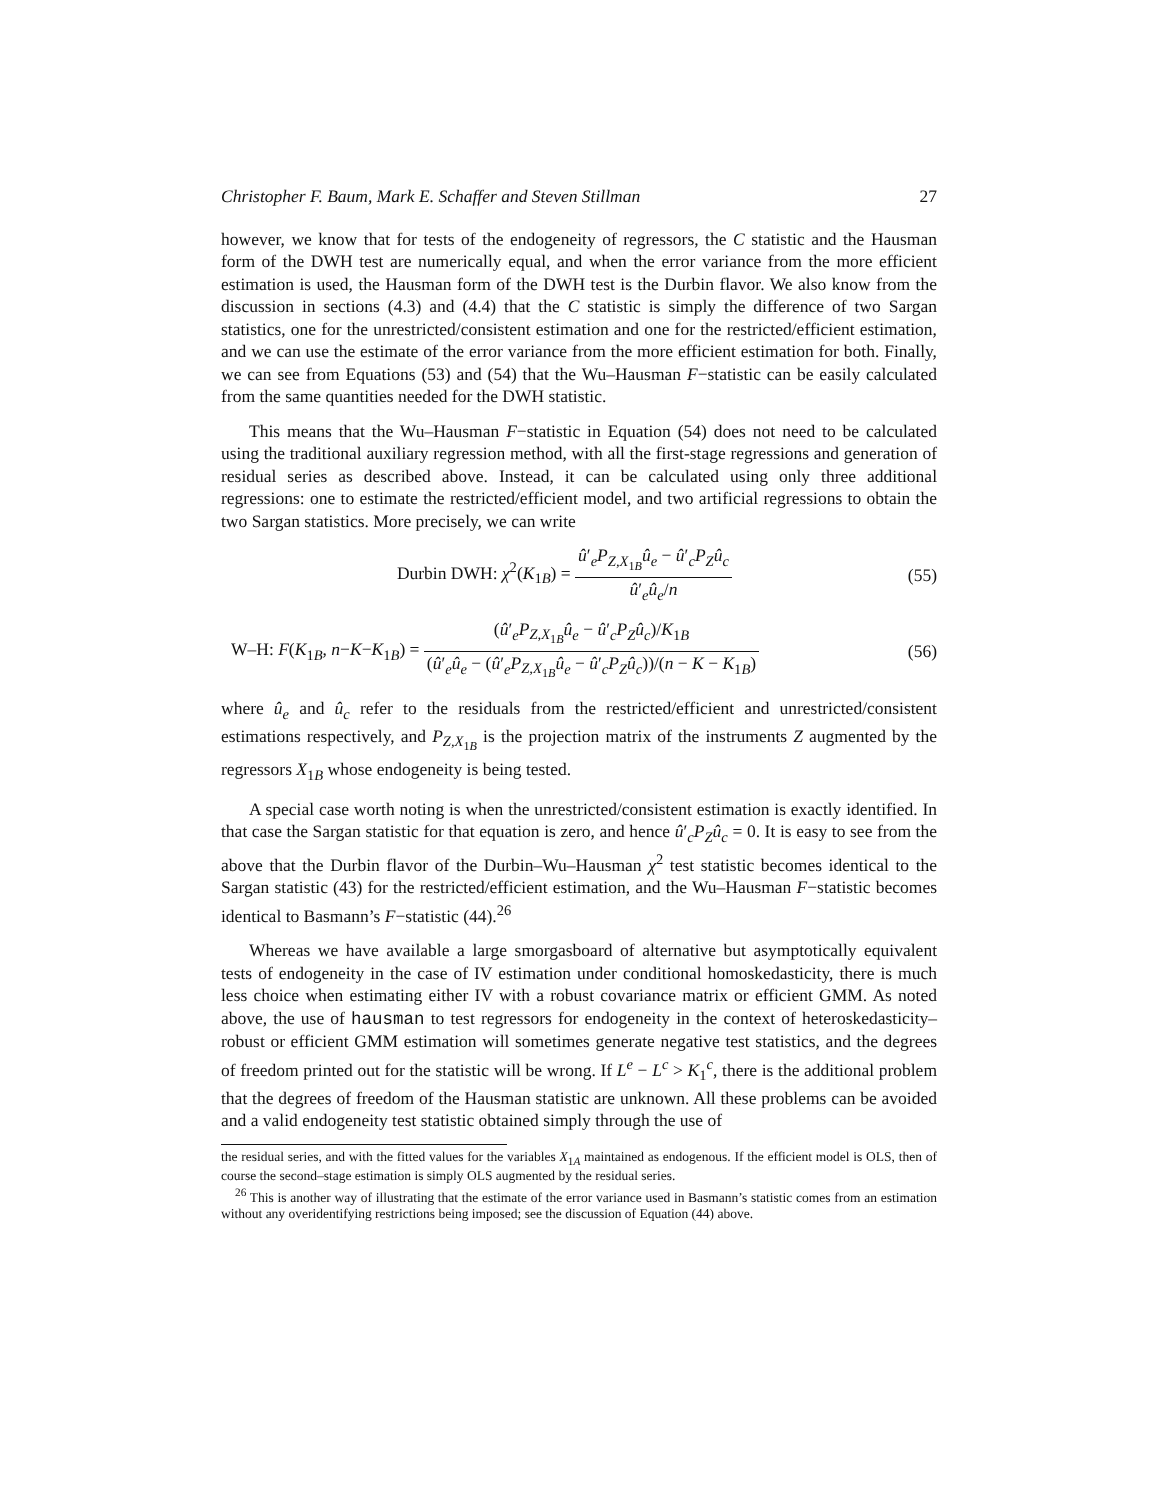Christopher F. Baum, Mark E. Schaffer and Steven Stillman 27
however, we know that for tests of the endogeneity of regressors, the C statistic and the Hausman form of the DWH test are numerically equal, and when the error variance from the more efficient estimation is used, the Hausman form of the DWH test is the Durbin flavor. We also know from the discussion in sections (4.3) and (4.4) that the C statistic is simply the difference of two Sargan statistics, one for the unrestricted/consistent estimation and one for the restricted/efficient estimation, and we can use the estimate of the error variance from the more efficient estimation for both. Finally, we can see from Equations (53) and (54) that the Wu–Hausman F−statistic can be easily calculated from the same quantities needed for the DWH statistic.
This means that the Wu–Hausman F−statistic in Equation (54) does not need to be calculated using the traditional auxiliary regression method, with all the first-stage regressions and generation of residual series as described above. Instead, it can be calculated using only three additional regressions: one to estimate the restricted/efficient model, and two artificial regressions to obtain the two Sargan statistics. More precisely, we can write
Durbin DWH: χ<sup>2</sup>(K<sub>1B</sub>) = û′<sub>e</sub>P<sub>Z,X<sub>1B</sub></sub>û<sub>e</sub> − û′<sub>c</sub>P<sub>Z</sub>û<sub>c</sub> û′<sub>e</sub>û<sub>e</sub>/n
(55)
W–H: F(K<sub>1B</sub>, n−K−K<sub>1B</sub>) = (û′<sub>e</sub>P<sub>Z,X<sub>1B</sub></sub>û<sub>e</sub> − û′<sub>c</sub>P<sub>Z</sub>û<sub>c</sub>)/K<sub>1B</sub> (û′<sub>e</sub>û<sub>e</sub> − (û′<sub>e</sub>P<sub>Z,X<sub>1B</sub></sub>û<sub>e</sub> − û′<sub>c</sub>P<sub>Z</sub>û<sub>c</sub>))/(n − K − K<sub>1B</sub>)
(56)
where û<sub>e</sub> and û<sub>c</sub> refer to the residuals from the restricted/efficient and unrestricted/consistent estimations respectively, and P<sub>Z,X<sub>1B</sub></sub> is the projection matrix of the instruments Z augmented by the regressors X<sub>1B</sub> whose endogeneity is being tested.
A special case worth noting is when the unrestricted/consistent estimation is exactly identified. In that case the Sargan statistic for that equation is zero, and hence û′<sub>c</sub>P<sub>Z</sub>û<sub>c</sub> = 0. It is easy to see from the above that the Durbin flavor of the Durbin–Wu–Hausman χ<sup>2</sup> test statistic becomes identical to the Sargan statistic (43) for the restricted/efficient estimation, and the Wu–Hausman F−statistic becomes identical to Basmann’s F−statistic (44).<sup>26</sup>
Whereas we have available a large smorgasboard of alternative but asymptotically equivalent tests of endogeneity in the case of IV estimation under conditional homoskedasticity, there is much less choice when estimating either IV with a robust covariance matrix or efficient GMM. As noted above, the use of hausman to test regressors for endogeneity in the context of heteroskedasticity–robust or efficient GMM estimation will sometimes generate negative test statistics, and the degrees of freedom printed out for the statistic will be wrong. If L<sup>e</sup> − L<sup>c</sup> > K<sub>1</sub><sup>c</sup>, there is the additional problem that the degrees of freedom of the Hausman statistic are unknown. All these problems can be avoided and a valid endogeneity test statistic obtained simply through the use of
the residual series, and with the fitted values for the variables X<sub>1A</sub> maintained as endogenous. If the efficient model is OLS, then of course the second–stage estimation is simply OLS augmented by the residual series.
<sup>26</sup> This is another way of illustrating that the estimate of the error variance used in Basmann’s statistic comes from an estimation without any overidentifying restrictions being imposed; see the discussion of Equation (44) above.